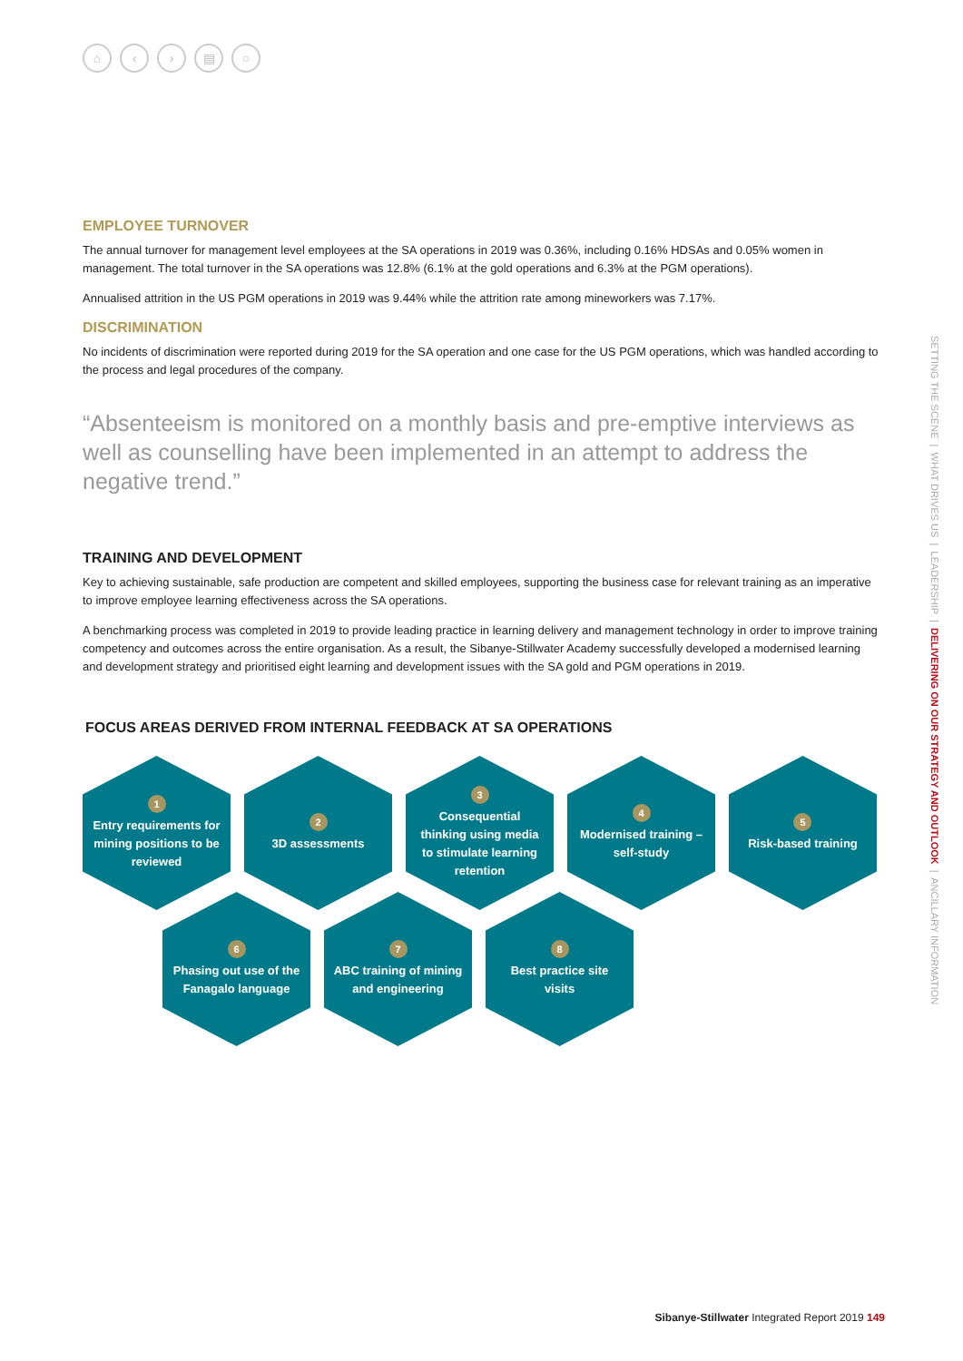⌂ ‹ › ▤ ○
EMPLOYEE TURNOVER
The annual turnover for management level employees at the SA operations in 2019 was 0.36%, including 0.16% HDSAs and 0.05% women in management. The total turnover in the SA operations was 12.8% (6.1% at the gold operations and 6.3% at the PGM operations).
Annualised attrition in the US PGM operations in 2019 was 9.44% while the attrition rate among mineworkers was 7.17%.
DISCRIMINATION
No incidents of discrimination were reported during 2019 for the SA operation and one case for the US PGM operations, which was handled according to the process and legal procedures of the company.
“Absenteeism is monitored on a monthly basis and pre-emptive interviews as well as counselling have been implemented in an attempt to address the negative trend.”
TRAINING AND DEVELOPMENT
Key to achieving sustainable, safe production are competent and skilled employees, supporting the business case for relevant training as an imperative to improve employee learning effectiveness across the SA operations.
A benchmarking process was completed in 2019 to provide leading practice in learning delivery and management technology in order to improve training competency and outcomes across the entire organisation. As a result, the Sibanye-Stillwater Academy successfully developed a modernised learning and development strategy and prioritised eight learning and development issues with the SA gold and PGM operations in 2019.
FOCUS AREAS DERIVED FROM INTERNAL FEEDBACK AT SA OPERATIONS
1
Entry requirements for mining positions to be reviewed
2
3D assessments
3
Consequential thinking using media to stimulate learning retention
4
Modernised training – self-study
5
Risk-based training
6
Phasing out use of the Fanagalo language
7
ABC training of mining and engineering
8
Best practice site visits
SETTING THE SCENE | WHAT DRIVES US | LEADERSHIP | DELIVERING ON OUR STRATEGY AND OUTLOOK | ANCILLARY INFORMATION
Sibanye-Stillwater Integrated Report 2019 149